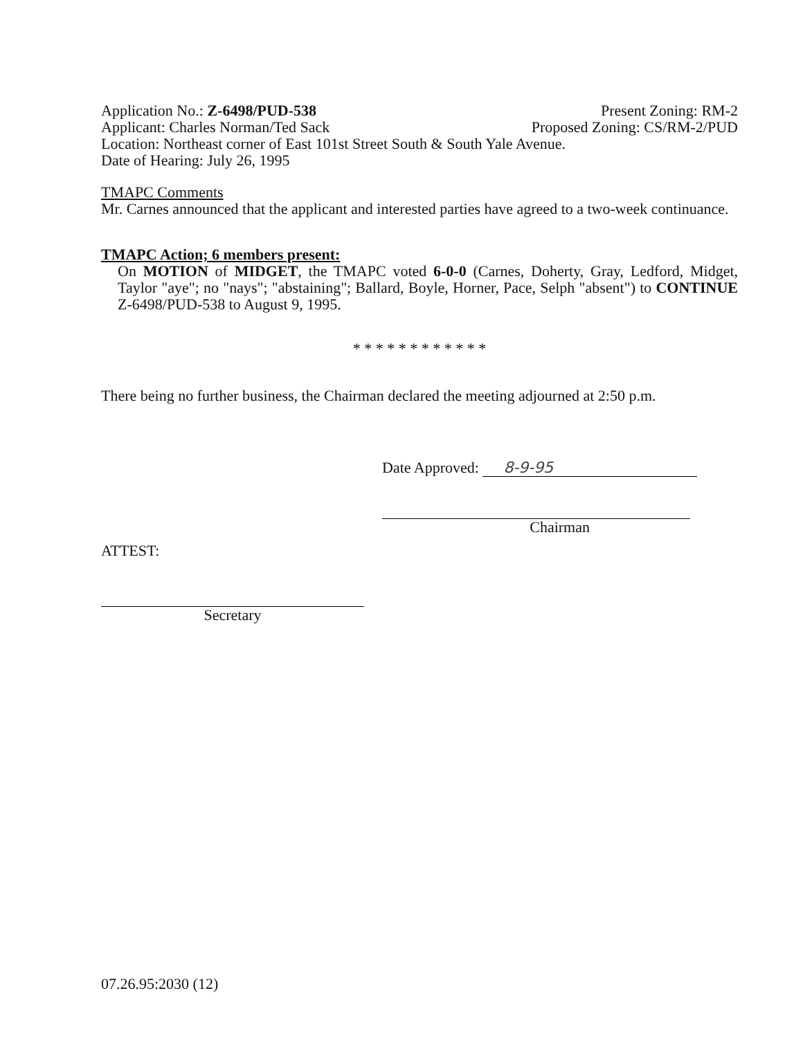Application No.: Z-6498/PUD-538 Present Zoning: RM-2
Applicant: Charles Norman/Ted Sack Proposed Zoning: CS/RM-2/PUD
Location: Northeast corner of East 101st Street South & South Yale Avenue.
Date of Hearing: July 26, 1995
TMAPC Comments
Mr. Carnes announced that the applicant and interested parties have agreed to a two-week continuance.
TMAPC Action; 6 members present:
On MOTION of MIDGET, the TMAPC voted 6-0-0 (Carnes, Doherty, Gray, Ledford, Midget, Taylor "aye"; no "nays"; "abstaining"; Ballard, Boyle, Horner, Pace, Selph "absent") to CONTINUE Z-6498/PUD-538 to August 9, 1995.
* * * * * * * * * * * *
There being no further business, the Chairman declared the meeting adjourned at 2:50 p.m.
Date Approved: 8-9-95
Chairman
ATTEST:
Secretary
07.26.95:2030 (12)